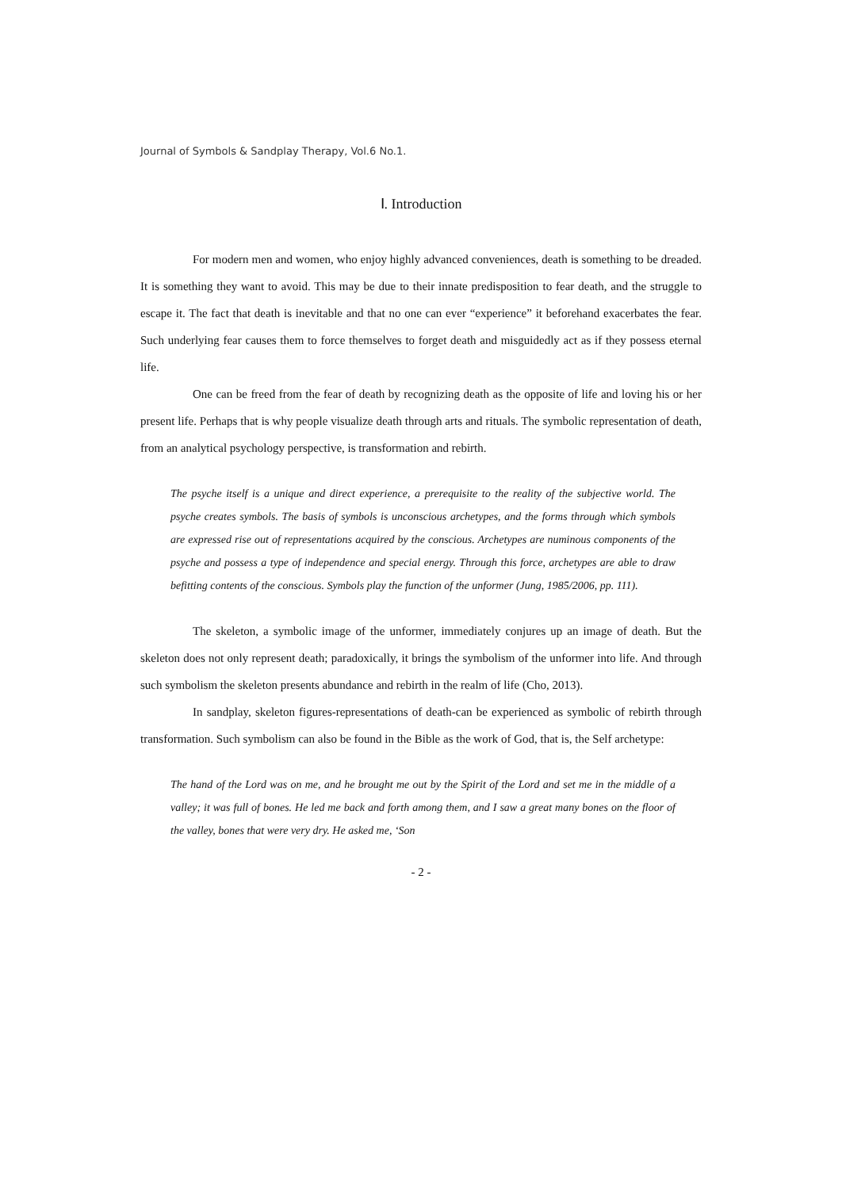Journal of Symbols & Sandplay Therapy, Vol.6 No.1.
Ⅰ. Introduction
For modern men and women, who enjoy highly advanced conveniences, death is something to be dreaded. It is something they want to avoid. This may be due to their innate predisposition to fear death, and the struggle to escape it. The fact that death is inevitable and that no one can ever “experience” it beforehand exacerbates the fear. Such underlying fear causes them to force themselves to forget death and misguidedly act as if they possess eternal life.
One can be freed from the fear of death by recognizing death as the opposite of life and loving his or her present life. Perhaps that is why people visualize death through arts and rituals. The symbolic representation of death, from an analytical psychology perspective, is transformation and rebirth.
The psyche itself is a unique and direct experience, a prerequisite to the reality of the subjective world. The psyche creates symbols. The basis of symbols is unconscious archetypes, and the forms through which symbols are expressed rise out of representations acquired by the conscious. Archetypes are numinous components of the psyche and possess a type of independence and special energy. Through this force, archetypes are able to draw befitting contents of the conscious. Symbols play the function of the unformer (Jung, 1985/2006, pp. 111).
The skeleton, a symbolic image of the unformer, immediately conjures up an image of death. But the skeleton does not only represent death; paradoxically, it brings the symbolism of the unformer into life. And through such symbolism the skeleton presents abundance and rebirth in the realm of life (Cho, 2013).
In sandplay, skeleton figures-representations of death-can be experienced as symbolic of rebirth through transformation. Such symbolism can also be found in the Bible as the work of God, that is, the Self archetype:
The hand of the Lord was on me, and he brought me out by the Spirit of the Lord and set me in the middle of a valley; it was full of bones. He led me back and forth among them, and I saw a great many bones on the floor of the valley, bones that were very dry. He asked me, ‘Son
- 2 -